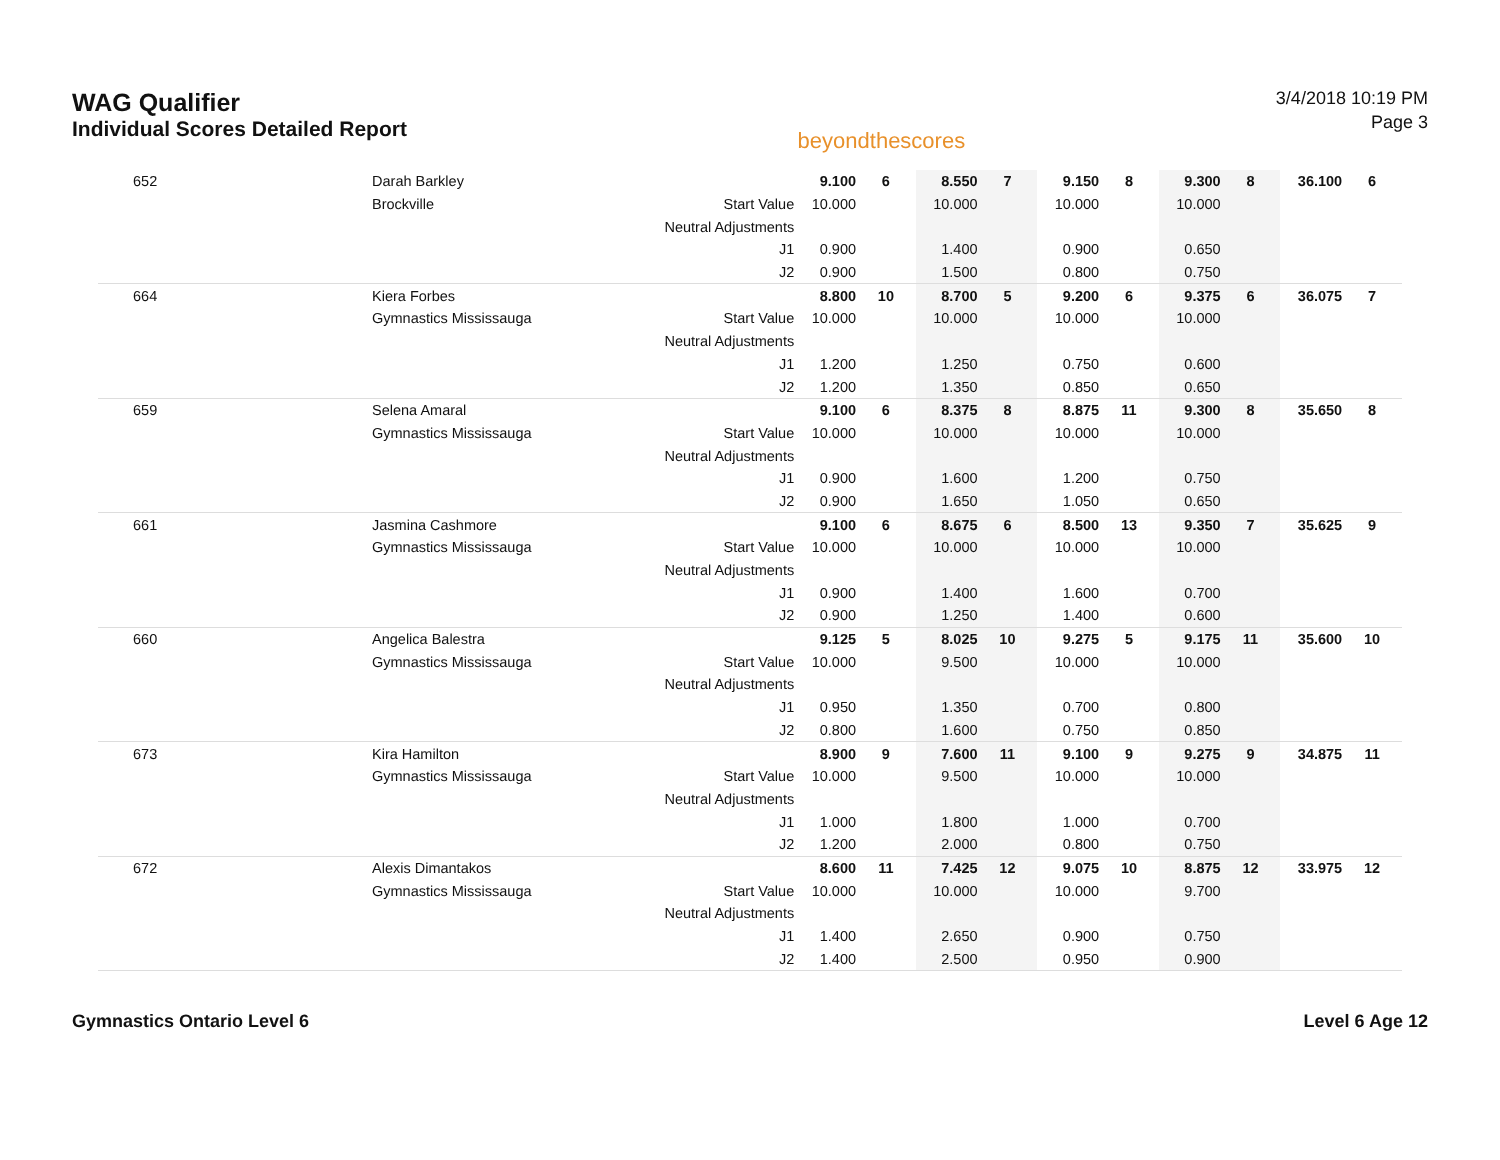WAG Qualifier
Individual Scores Detailed Report
beyondthescores
3/4/2018 10:19 PM
Page 3
| 652 | Darah Barkley | | 9.100 | 6 | 8.550 | 7 | 9.150 | 8 | 9.300 | 8 | 36.100 | 6 |
| | Brockville | Start Value | 10.000 | | 10.000 | | 10.000 | | 10.000 | | | |
| | | Neutral Adjustments | | | | | | | | | | |
| | | J1 | 0.900 | | 1.400 | | 0.900 | | 0.650 | | | |
| | | J2 | 0.900 | | 1.500 | | 0.800 | | 0.750 | | | |
| 664 | Kiera Forbes | | 8.800 | 10 | 8.700 | 5 | 9.200 | 6 | 9.375 | 6 | 36.075 | 7 |
| | Gymnastics Mississauga | Start Value | 10.000 | | 10.000 | | 10.000 | | 10.000 | | | |
| | | Neutral Adjustments | | | | | | | | | | |
| | | J1 | 1.200 | | 1.250 | | 0.750 | | 0.600 | | | |
| | | J2 | 1.200 | | 1.350 | | 0.850 | | 0.650 | | | |
| 659 | Selena Amaral | | 9.100 | 6 | 8.375 | 8 | 8.875 | 11 | 9.300 | 8 | 35.650 | 8 |
| | Gymnastics Mississauga | Start Value | 10.000 | | 10.000 | | 10.000 | | 10.000 | | | |
| | | Neutral Adjustments | | | | | | | | | | |
| | | J1 | 0.900 | | 1.600 | | 1.200 | | 0.750 | | | |
| | | J2 | 0.900 | | 1.650 | | 1.050 | | 0.650 | | | |
| 661 | Jasmina Cashmore | | 9.100 | 6 | 8.675 | 6 | 8.500 | 13 | 9.350 | 7 | 35.625 | 9 |
| | Gymnastics Mississauga | Start Value | 10.000 | | 10.000 | | 10.000 | | 10.000 | | | |
| | | Neutral Adjustments | | | | | | | | | | |
| | | J1 | 0.900 | | 1.400 | | 1.600 | | 0.700 | | | |
| | | J2 | 0.900 | | 1.250 | | 1.400 | | 0.600 | | | |
| 660 | Angelica Balestra | | 9.125 | 5 | 8.025 | 10 | 9.275 | 5 | 9.175 | 11 | 35.600 | 10 |
| | Gymnastics Mississauga | Start Value | 10.000 | | 9.500 | | 10.000 | | 10.000 | | | |
| | | Neutral Adjustments | | | | | | | | | | |
| | | J1 | 0.950 | | 1.350 | | 0.700 | | 0.800 | | | |
| | | J2 | 0.800 | | 1.600 | | 0.750 | | 0.850 | | | |
| 673 | Kira Hamilton | | 8.900 | 9 | 7.600 | 11 | 9.100 | 9 | 9.275 | 9 | 34.875 | 11 |
| | Gymnastics Mississauga | Start Value | 10.000 | | 9.500 | | 10.000 | | 10.000 | | | |
| | | Neutral Adjustments | | | | | | | | | | |
| | | J1 | 1.000 | | 1.800 | | 1.000 | | 0.700 | | | |
| | | J2 | 1.200 | | 2.000 | | 0.800 | | 0.750 | | | |
| 672 | Alexis Dimantakos | | 8.600 | 11 | 7.425 | 12 | 9.075 | 10 | 8.875 | 12 | 33.975 | 12 |
| | Gymnastics Mississauga | Start Value | 10.000 | | 10.000 | | 10.000 | | 9.700 | | | |
| | | Neutral Adjustments | | | | | | | | | | |
| | | J1 | 1.400 | | 2.650 | | 0.900 | | 0.750 | | | |
| | | J2 | 1.400 | | 2.500 | | 0.950 | | 0.900 | | | |
Gymnastics Ontario Level 6 Level 6 Age 12